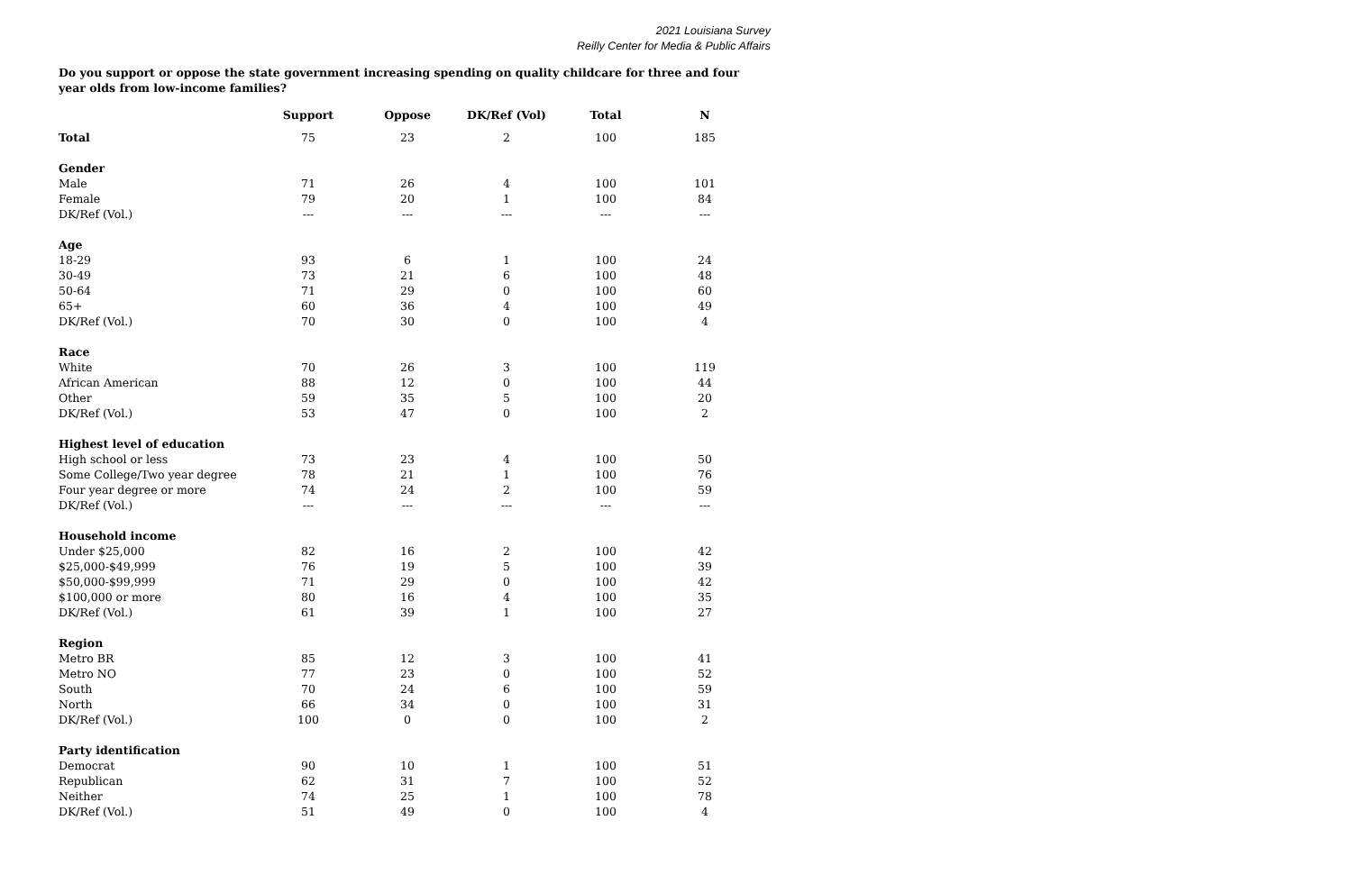2021 Louisiana Survey
Reilly Center for Media & Public Affairs
Do you support or oppose the state government increasing spending on quality childcare for three and four year olds from low-income families?
| | Support | Oppose | DK/Ref (Vol) | Total | N |
| --- | --- | --- | --- | --- | --- |
| Total | 75 | 23 | 2 | 100 | 185 |
| Gender | | | | | |
| Male | 71 | 26 | 4 | 100 | 101 |
| Female | 79 | 20 | 1 | 100 | 84 |
| DK/Ref (Vol.) | --- | --- | --- | --- | --- |
| Age | | | | | |
| 18-29 | 93 | 6 | 1 | 100 | 24 |
| 30-49 | 73 | 21 | 6 | 100 | 48 |
| 50-64 | 71 | 29 | 0 | 100 | 60 |
| 65+ | 60 | 36 | 4 | 100 | 49 |
| DK/Ref (Vol.) | 70 | 30 | 0 | 100 | 4 |
| Race | | | | | |
| White | 70 | 26 | 3 | 100 | 119 |
| African American | 88 | 12 | 0 | 100 | 44 |
| Other | 59 | 35 | 5 | 100 | 20 |
| DK/Ref (Vol.) | 53 | 47 | 0 | 100 | 2 |
| Highest level of education | | | | | |
| High school or less | 73 | 23 | 4 | 100 | 50 |
| Some College/Two year degree | 78 | 21 | 1 | 100 | 76 |
| Four year degree or more | 74 | 24 | 2 | 100 | 59 |
| DK/Ref (Vol.) | --- | --- | --- | --- | --- |
| Household income | | | | | |
| Under $25,000 | 82 | 16 | 2 | 100 | 42 |
| $25,000-$49,999 | 76 | 19 | 5 | 100 | 39 |
| $50,000-$99,999 | 71 | 29 | 0 | 100 | 42 |
| $100,000 or more | 80 | 16 | 4 | 100 | 35 |
| DK/Ref (Vol.) | 61 | 39 | 1 | 100 | 27 |
| Region | | | | | |
| Metro BR | 85 | 12 | 3 | 100 | 41 |
| Metro NO | 77 | 23 | 0 | 100 | 52 |
| South | 70 | 24 | 6 | 100 | 59 |
| North | 66 | 34 | 0 | 100 | 31 |
| DK/Ref (Vol.) | 100 | 0 | 0 | 100 | 2 |
| Party identification | | | | | |
| Democrat | 90 | 10 | 1 | 100 | 51 |
| Republican | 62 | 31 | 7 | 100 | 52 |
| Neither | 74 | 25 | 1 | 100 | 78 |
| DK/Ref (Vol.) | 51 | 49 | 0 | 100 | 4 |